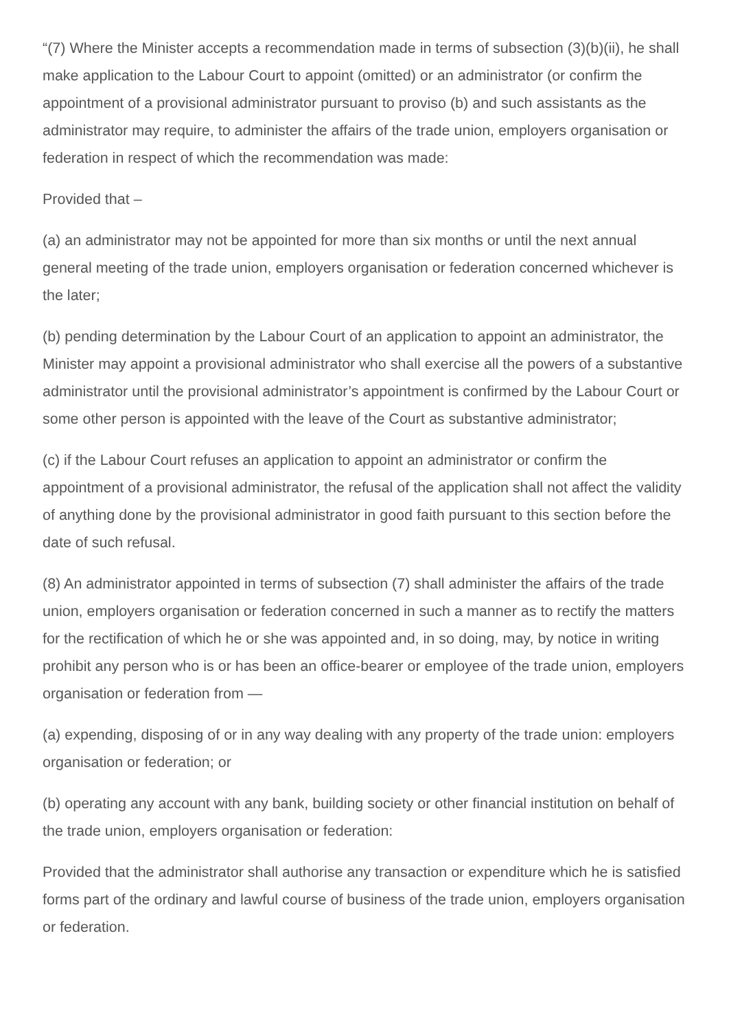“(7) Where the Minister accepts a recommendation made in terms of subsection (3)(b)(ii), he shall make application to the Labour Court to appoint (omitted) or an administrator (or confirm the appointment of a provisional administrator pursuant to proviso (b) and such assistants as the administrator may require, to administer the affairs of the trade union, employers organisation or federation in respect of which the recommendation was made:
Provided that –
(a) an administrator may not be appointed for more than six months or until the next annual general meeting of the trade union, employers organisation or federation concerned whichever is the later;
(b) pending determination by the Labour Court of an application to appoint an administrator, the Minister may appoint a provisional administrator who shall exercise all the powers of a substantive administrator until the provisional administrator’s appointment is confirmed by the Labour Court or some other person is appointed with the leave of the Court as substantive administrator;
(c) if the Labour Court refuses an application to appoint an administrator or confirm the appointment of a provisional administrator, the refusal of the application shall not affect the validity of anything done by the provisional administrator in good faith pursuant to this section before the date of such refusal.
(8) An administrator appointed in terms of subsection (7) shall administer the affairs of the trade union, employers organisation or federation concerned in such a manner as to rectify the matters for the rectification of which he or she was appointed and, in so doing, may, by notice in writing prohibit any person who is or has been an office-bearer or employee of the trade union, employers organisation or federation from —
(a) expending, disposing of or in any way dealing with any property of the trade union: employers organisation or federation; or
(b) operating any account with any bank, building society or other financial institution on behalf of the trade union, employers organisation or federation:
Provided that the administrator shall authorise any transaction or expenditure which he is satisfied forms part of the ordinary and lawful course of business of the trade union, employers organisation or federation.